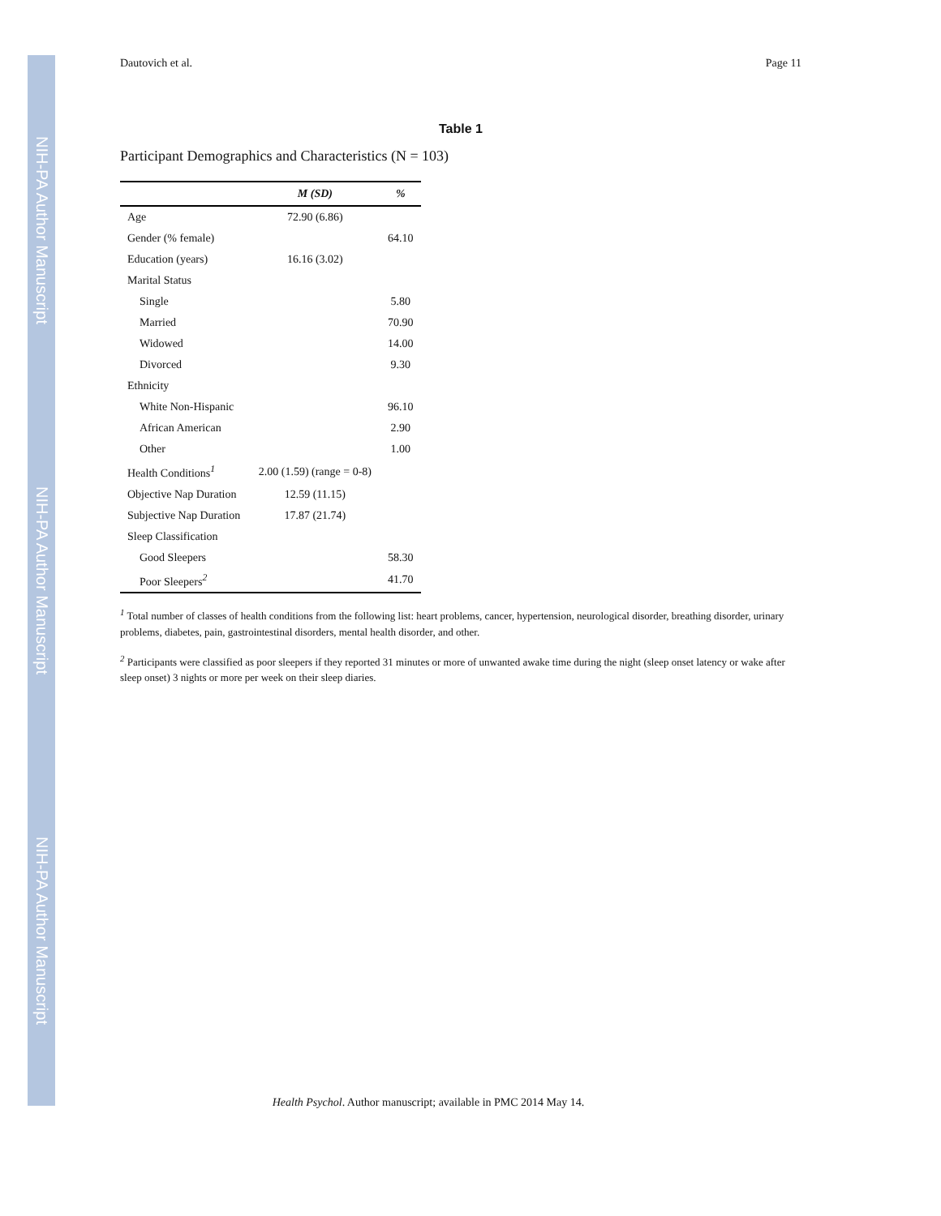NIH-PA Author Manuscript
NIH-PA Author Manuscript
NIH-PA Author Manuscript
Dautovich et al. Page 11
Table 1
Participant Demographics and Characteristics (N = 103)
| | M (SD) | % |
| --- | --- | --- |
| Age | 72.90 (6.86) | |
| Gender (% female) | | 64.10 |
| Education (years) | 16.16 (3.02) | |
| Marital Status | | |
| Single | | 5.80 |
| Married | | 70.90 |
| Widowed | | 14.00 |
| Divorced | | 9.30 |
| Ethnicity | | |
| White Non-Hispanic | | 96.10 |
| African American | | 2.90 |
| Other | | 1.00 |
| Health Conditions<sup>1</sup> | 2.00 (1.59) (range = 0-8) | |
| Objective Nap Duration | 12.59 (11.15) | |
| Subjective Nap Duration | 17.87 (21.74) | |
| Sleep Classification | | |
| Good Sleepers | | 58.30 |
| Poor Sleepers<sup>2</sup> | | 41.70 |
<sup>1</sup> Total number of classes of health conditions from the following list: heart problems, cancer, hypertension, neurological disorder, breathing disorder, urinary problems, diabetes, pain, gastrointestinal disorders, mental health disorder, and other.
<sup>2</sup> Participants were classified as poor sleepers if they reported 31 minutes or more of unwanted awake time during the night (sleep onset latency or wake after sleep onset) 3 nights or more per week on their sleep diaries.
Health Psychol. Author manuscript; available in PMC 2014 May 14.